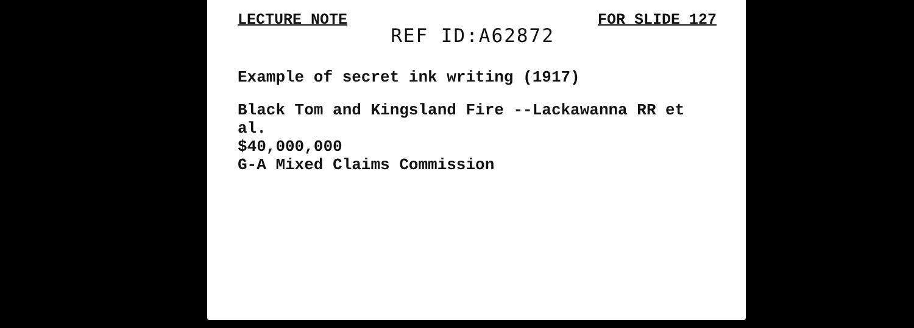LECTURE NOTE REF ID:A62872 FOR SLIDE 127
Example of secret ink writing (1917)
Black Tom and Kingsland Fire --Lackawanna RR et al.
$40,000,000
G-A Mixed Claims Commission